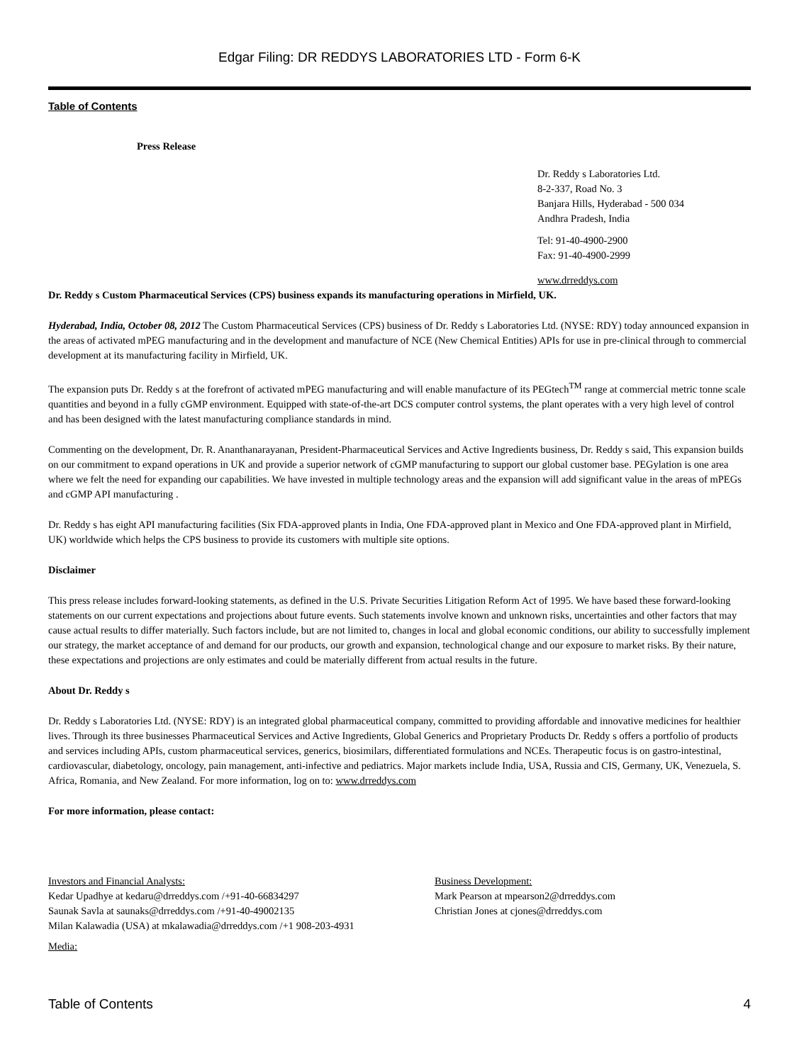Edgar Filing: DR REDDYS LABORATORIES LTD - Form 6-K
Table of Contents
Press Release
Dr. Reddy s Laboratories Ltd.
8-2-337, Road No. 3
Banjara Hills, Hyderabad - 500 034
Andhra Pradesh, India
Tel: 91-40-4900-2900
Fax: 91-40-4900-2999
www.drreddys.com
Dr. Reddy s Custom Pharmaceutical Services (CPS) business expands its manufacturing operations in Mirfield, UK.
Hyderabad, India, October 08, 2012 The Custom Pharmaceutical Services (CPS) business of Dr. Reddy s Laboratories Ltd. (NYSE: RDY) today announced expansion in the areas of activated mPEG manufacturing and in the development and manufacture of NCE (New Chemical Entities) APIs for use in pre-clinical through to commercial development at its manufacturing facility in Mirfield, UK.
The expansion puts Dr. Reddy s at the forefront of activated mPEG manufacturing and will enable manufacture of its PEGtech<sup>TM</sup> range at commercial metric tonne scale quantities and beyond in a fully cGMP environment. Equipped with state-of-the-art DCS computer control systems, the plant operates with a very high level of control and has been designed with the latest manufacturing compliance standards in mind.
Commenting on the development, Dr. R. Ananthanarayanan, President-Pharmaceutical Services and Active Ingredients business, Dr. Reddy s said, This expansion builds on our commitment to expand operations in UK and provide a superior network of cGMP manufacturing to support our global customer base. PEGylation is one area where we felt the need for expanding our capabilities. We have invested in multiple technology areas and the expansion will add significant value in the areas of mPEGs and cGMP API manufacturing .
Dr. Reddy s has eight API manufacturing facilities (Six FDA-approved plants in India, One FDA-approved plant in Mexico and One FDA-approved plant in Mirfield, UK) worldwide which helps the CPS business to provide its customers with multiple site options.
Disclaimer
This press release includes forward-looking statements, as defined in the U.S. Private Securities Litigation Reform Act of 1995. We have based these forward-looking statements on our current expectations and projections about future events. Such statements involve known and unknown risks, uncertainties and other factors that may cause actual results to differ materially. Such factors include, but are not limited to, changes in local and global economic conditions, our ability to successfully implement our strategy, the market acceptance of and demand for our products, our growth and expansion, technological change and our exposure to market risks. By their nature, these expectations and projections are only estimates and could be materially different from actual results in the future.
About Dr. Reddy s
Dr. Reddy s Laboratories Ltd. (NYSE: RDY) is an integrated global pharmaceutical company, committed to providing affordable and innovative medicines for healthier lives. Through its three businesses Pharmaceutical Services and Active Ingredients, Global Generics and Proprietary Products Dr. Reddy s offers a portfolio of products and services including APIs, custom pharmaceutical services, generics, biosimilars, differentiated formulations and NCEs. Therapeutic focus is on gastro-intestinal, cardiovascular, diabetology, oncology, pain management, anti-infective and pediatrics. Major markets include India, USA, Russia and CIS, Germany, UK, Venezuela, S. Africa, Romania, and New Zealand. For more information, log on to: www.drreddys.com
For more information, please contact:
Investors and Financial Analysts:
Kedar Upadhye at kedaru@drreddys.com /+91-40-66834297
Saunak Savla at saunaks@drreddys.com /+91-40-49002135
Milan Kalawadia (USA) at mkalawadia@drreddys.com /+1 908-203-4931
Business Development:
Mark Pearson at mpearson2@drreddys.com
Christian Jones at cjones@drreddys.com
Media:
Table of Contents 4